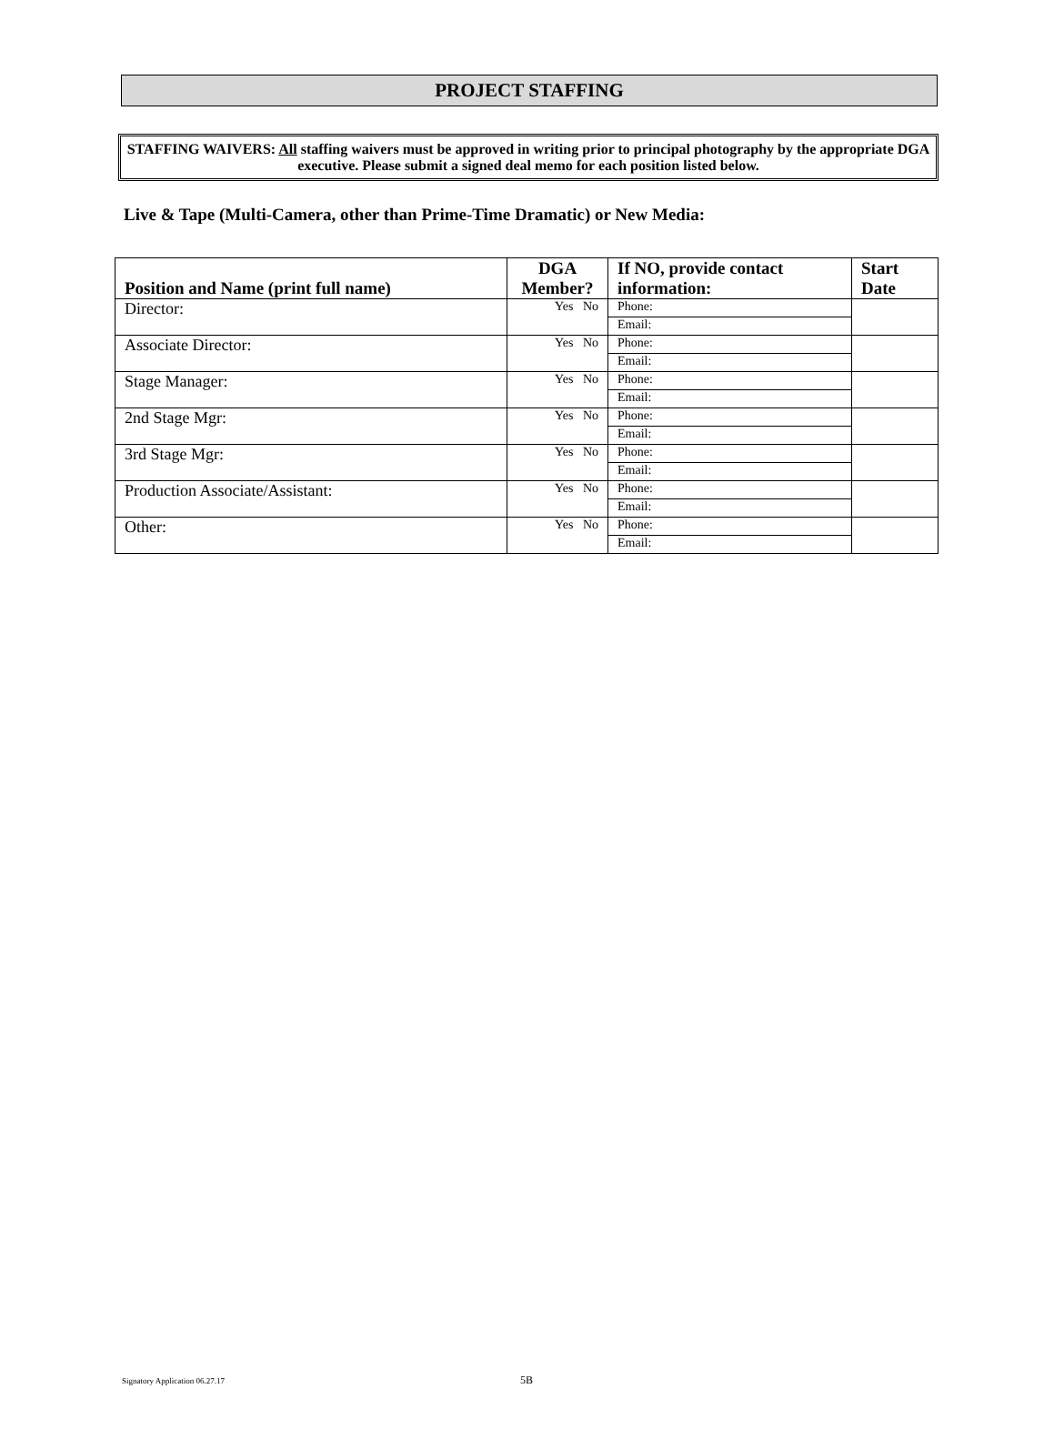PROJECT STAFFING
STAFFING WAIVERS: All staffing waivers must be approved in writing prior to principal photography by the appropriate DGA executive. Please submit a signed deal memo for each position listed below.
Live & Tape (Multi-Camera, other than Prime-Time Dramatic) or New Media:
| Position and Name (print full name) | DGA Member? | If NO, provide contact information: | Start Date |
| --- | --- | --- | --- |
| Director: | Yes No | Phone: | |
| | | Email: | |
| Associate Director: | Yes No | Phone: | |
| | | Email: | |
| Stage Manager: | Yes No | Phone: | |
| | | Email: | |
| 2nd Stage Mgr: | Yes No | Phone: | |
| | | Email: | |
| 3rd Stage Mgr: | Yes No | Phone: | |
| | | Email: | |
| Production Associate/Assistant: | Yes No | Phone: | |
| | | Email: | |
| Other: | Yes No | Phone: | |
| | | Email: | |
Signatory Application 06.27.17 5B